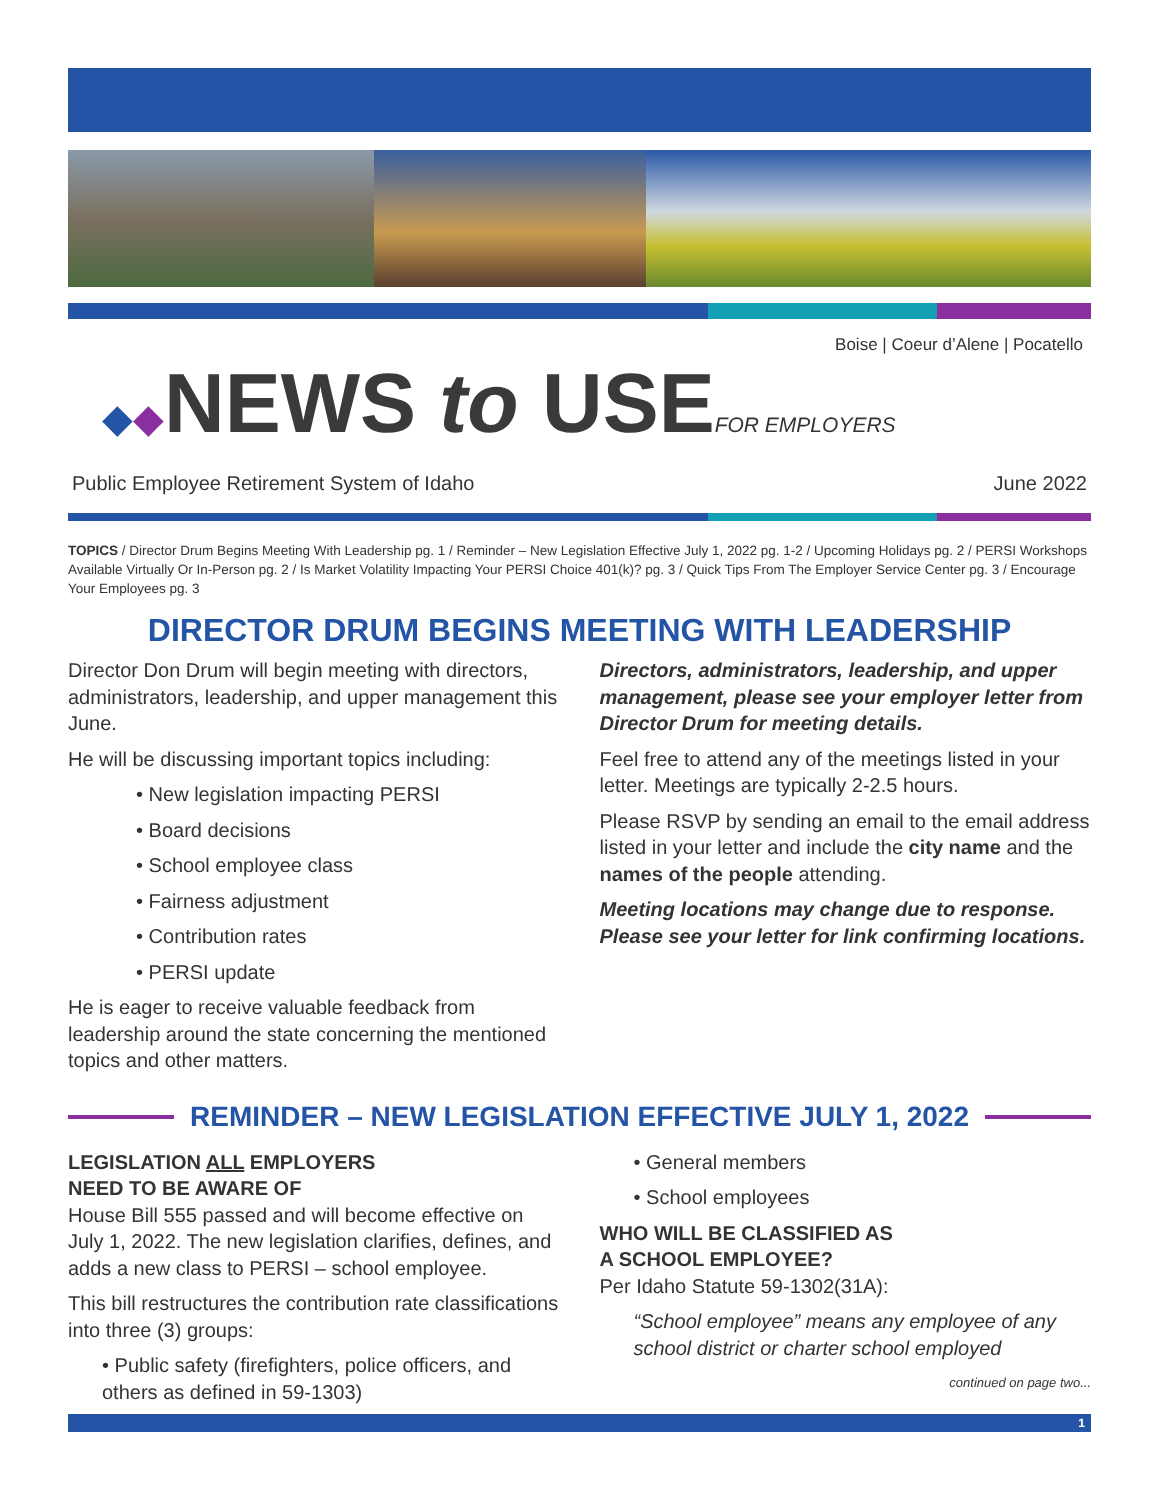Boise | Coeur d’Alene | Pocatello
◆ ◆
NEWS to USE
FOR EMPLOYERS
Public Employee Retirement System of Idaho June 2022
TOPICS / Director Drum Begins Meeting With Leadership pg. 1 / Reminder – New Legislation Effective July 1, 2022 pg. 1-2 / Upcoming Holidays pg. 2 / PERSI Workshops Available Virtually Or In-Person pg. 2 / Is Market Volatility Impacting Your PERSI Choice 401(k)? pg. 3 / Quick Tips From The Employer Service Center pg. 3 / Encourage Your Employees pg. 3
DIRECTOR DRUM BEGINS MEETING WITH LEADERSHIP
Director Don Drum will begin meeting with directors, administrators, leadership, and upper management this June.
He will be discussing important topics including:
• New legislation impacting PERSI
• Board decisions
• School employee class
• Fairness adjustment
• Contribution rates
• PERSI update
He is eager to receive valuable feedback from leadership around the state concerning the mentioned topics and other matters.
Directors, administrators, leadership, and upper management, please see your employer letter from Director Drum for meeting details.
Feel free to attend any of the meetings listed in your letter. Meetings are typically 2-2.5 hours.
Please RSVP by sending an email to the email address listed in your letter and include the city name and the names of the people attending.
Meeting locations may change due to response. Please see your letter for link confirming locations.
REMINDER – NEW LEGISLATION EFFECTIVE JULY 1, 2022
LEGISLATION ALL EMPLOYERS
NEED TO BE AWARE OF
House Bill 555 passed and will become effective on July 1, 2022. The new legislation clarifies, defines, and adds a new class to PERSI – school employee.
This bill restructures the contribution rate classifications into three (3) groups:
• Public safety (firefighters, police officers, and others as defined in 59-1303)
• General members
• School employees
WHO WILL BE CLASSIFIED AS
A SCHOOL EMPLOYEE?
Per Idaho Statute 59-1302(31A):
“School employee” means any employee of any school district or charter school employed
continued on page two...
1